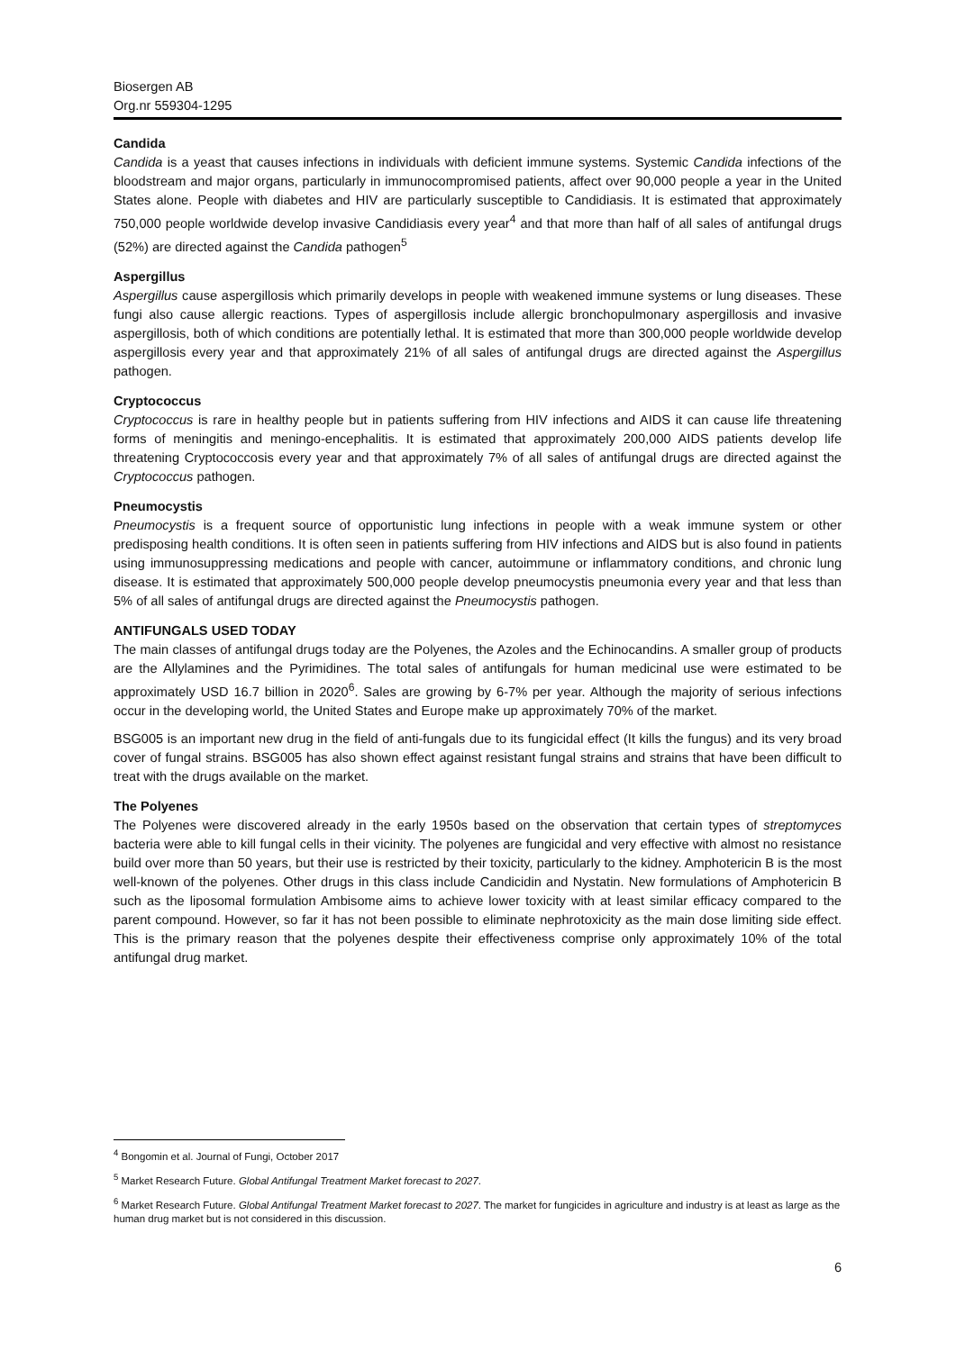Biosergen AB
Org.nr 559304-1295
Candida
Candida is a yeast that causes infections in individuals with deficient immune systems. Systemic Candida infections of the bloodstream and major organs, particularly in immunocompromised patients, affect over 90,000 people a year in the United States alone. People with diabetes and HIV are particularly susceptible to Candidiasis. It is estimated that approximately 750,000 people worldwide develop invasive Candidiasis every year<sup>4</sup> and that more than half of all sales of antifungal drugs (52%) are directed against the Candida pathogen<sup>5</sup>
Aspergillus
Aspergillus cause aspergillosis which primarily develops in people with weakened immune systems or lung diseases. These fungi also cause allergic reactions. Types of aspergillosis include allergic bronchopulmonary aspergillosis and invasive aspergillosis, both of which conditions are potentially lethal. It is estimated that more than 300,000 people worldwide develop aspergillosis every year and that approximately 21% of all sales of antifungal drugs are directed against the Aspergillus pathogen.
Cryptococcus
Cryptococcus is rare in healthy people but in patients suffering from HIV infections and AIDS it can cause life threatening forms of meningitis and meningo-encephalitis. It is estimated that approximately 200,000 AIDS patients develop life threatening Cryptococcosis every year and that approximately 7% of all sales of antifungal drugs are directed against the Cryptococcus pathogen.
Pneumocystis
Pneumocystis is a frequent source of opportunistic lung infections in people with a weak immune system or other predisposing health conditions. It is often seen in patients suffering from HIV infections and AIDS but is also found in patients using immunosuppressing medications and people with cancer, autoimmune or inflammatory conditions, and chronic lung disease. It is estimated that approximately 500,000 people develop pneumocystis pneumonia every year and that less than 5% of all sales of antifungal drugs are directed against the Pneumocystis pathogen.
ANTIFUNGALS USED TODAY
The main classes of antifungal drugs today are the Polyenes, the Azoles and the Echinocandins. A smaller group of products are the Allylamines and the Pyrimidines. The total sales of antifungals for human medicinal use were estimated to be approximately USD 16.7 billion in 2020<sup>6</sup>. Sales are growing by 6-7% per year. Although the majority of serious infections occur in the developing world, the United States and Europe make up approximately 70% of the market.
BSG005 is an important new drug in the field of anti-fungals due to its fungicidal effect (It kills the fungus) and its very broad cover of fungal strains. BSG005 has also shown effect against resistant fungal strains and strains that have been difficult to treat with the drugs available on the market.
The Polyenes
The Polyenes were discovered already in the early 1950s based on the observation that certain types of streptomyces bacteria were able to kill fungal cells in their vicinity. The polyenes are fungicidal and very effective with almost no resistance build over more than 50 years, but their use is restricted by their toxicity, particularly to the kidney. Amphotericin B is the most well-known of the polyenes. Other drugs in this class include Candicidin and Nystatin. New formulations of Amphotericin B such as the liposomal formulation Ambisome aims to achieve lower toxicity with at least similar efficacy compared to the parent compound. However, so far it has not been possible to eliminate nephrotoxicity as the main dose limiting side effect. This is the primary reason that the polyenes despite their effectiveness comprise only approximately 10% of the total antifungal drug market.
<sup>4</sup> Bongomin et al. Journal of Fungi, October 2017
<sup>5</sup> Market Research Future. Global Antifungal Treatment Market forecast to 2027.
<sup>6</sup> Market Research Future. Global Antifungal Treatment Market forecast to 2027. The market for fungicides in agriculture and industry is at least as large as the human drug market but is not considered in this discussion.
6